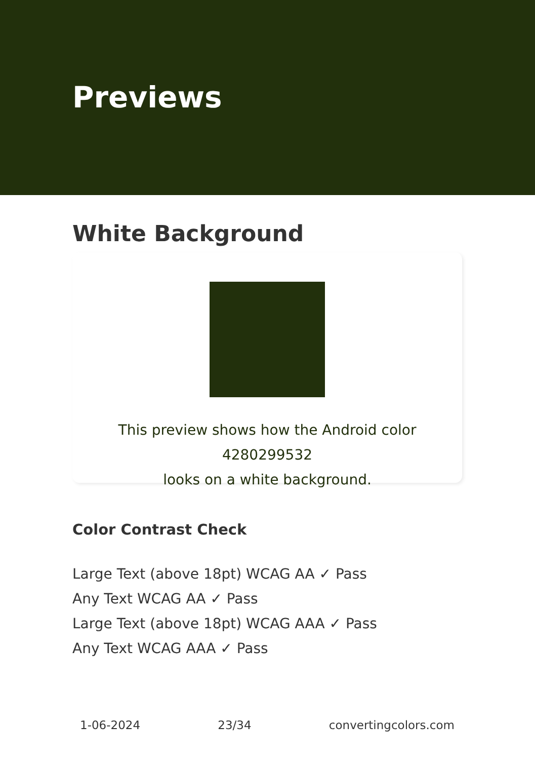Previews
White Background
This preview shows how the Android color 4280299532
looks on a white background.
Color Contrast Check
Large Text (above 18pt) WCAG AA ✓ Pass
Any Text WCAG AA ✓ Pass
Large Text (above 18pt) WCAG AAA ✓ Pass
Any Text WCAG AAA ✓ Pass
1-06-2024 23/34 convertingcolors.com